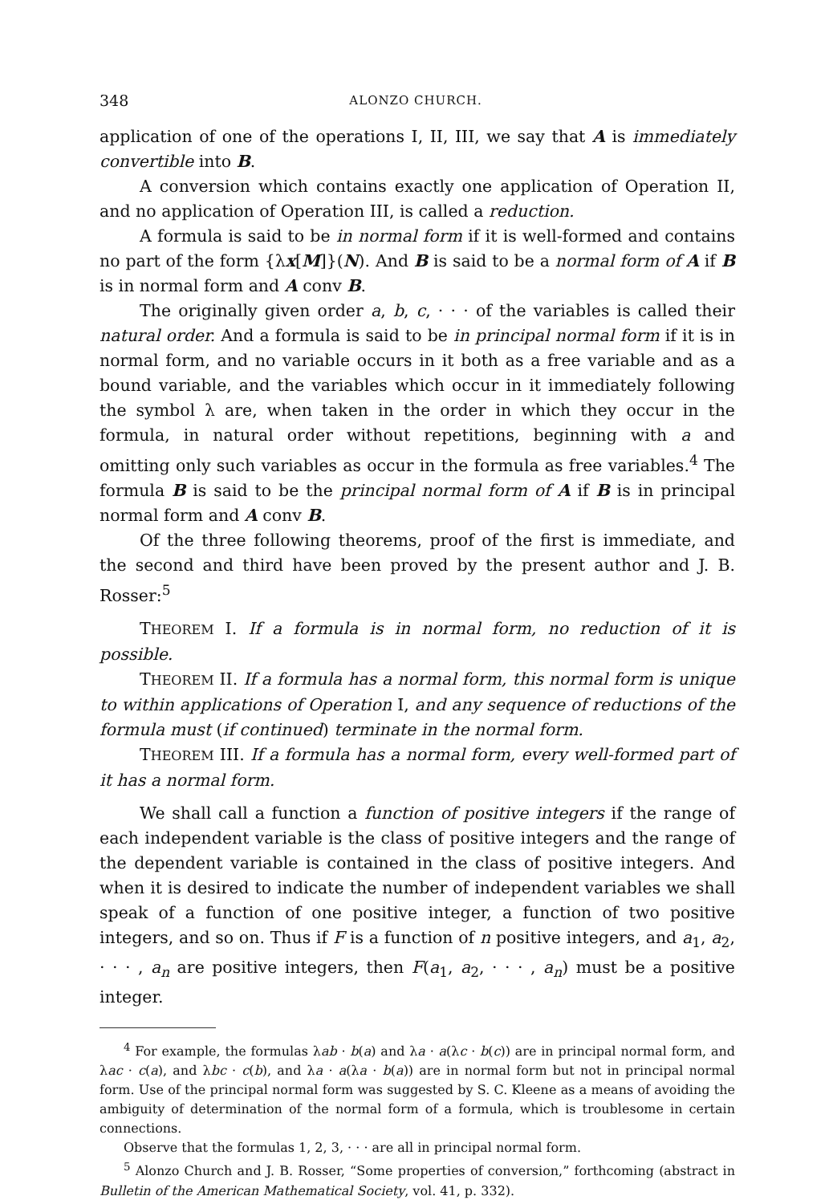348 ALONZO CHURCH.
application of one of the operations I, II, III, we say that A is immediately convertible into B.
A conversion which contains exactly one application of Operation II, and no application of Operation III, is called a reduction.
A formula is said to be in normal form if it is well-formed and contains no part of the form {λx[M]}(N). And B is said to be a normal form of A if B is in normal form and A conv B.
The originally given order a, b, c, · · · of the variables is called their natural order. And a formula is said to be in principal normal form if it is in normal form, and no variable occurs in it both as a free variable and as a bound variable, and the variables which occur in it immediately following the symbol λ are, when taken in the order in which they occur in the formula, in natural order without repetitions, beginning with a and omitting only such variables as occur in the formula as free variables.<sup>4</sup> The formula B is said to be the principal normal form of A if B is in principal normal form and A conv B.
Of the three following theorems, proof of the first is immediate, and the second and third have been proved by the present author and J. B. Rosser:<sup>5</sup>
THEOREM I. If a formula is in normal form, no reduction of it is possible.
THEOREM II. If a formula has a normal form, this normal form is unique to within applications of Operation I, and any sequence of reductions of the formula must (if continued) terminate in the normal form.
THEOREM III. If a formula has a normal form, every well-formed part of it has a normal form.
We shall call a function a function of positive integers if the range of each independent variable is the class of positive integers and the range of the dependent variable is contained in the class of positive integers. And when it is desired to indicate the number of independent variables we shall speak of a function of one positive integer, a function of two positive integers, and so on. Thus if F is a function of n positive integers, and a<sub>1</sub>, a<sub>2</sub>, · · · , a<sub>n</sub> are positive integers, then F(a<sub>1</sub>, a<sub>2</sub>, · · · , a<sub>n</sub>) must be a positive integer.
<sup>4</sup> For example, the formulas λab · b(a) and λa · a(λc · b(c)) are in principal normal form, and λac · c(a), and λbc · c(b), and λa · a(λa · b(a)) are in normal form but not in principal normal form. Use of the principal normal form was suggested by S. C. Kleene as a means of avoiding the ambiguity of determination of the normal form of a formula, which is troublesome in certain connections.
Observe that the formulas 1, 2, 3, · · · are all in principal normal form.
<sup>5</sup> Alonzo Church and J. B. Rosser, “Some properties of conversion,” forthcoming (abstract in Bulletin of the American Mathematical Society, vol. 41, p. 332).